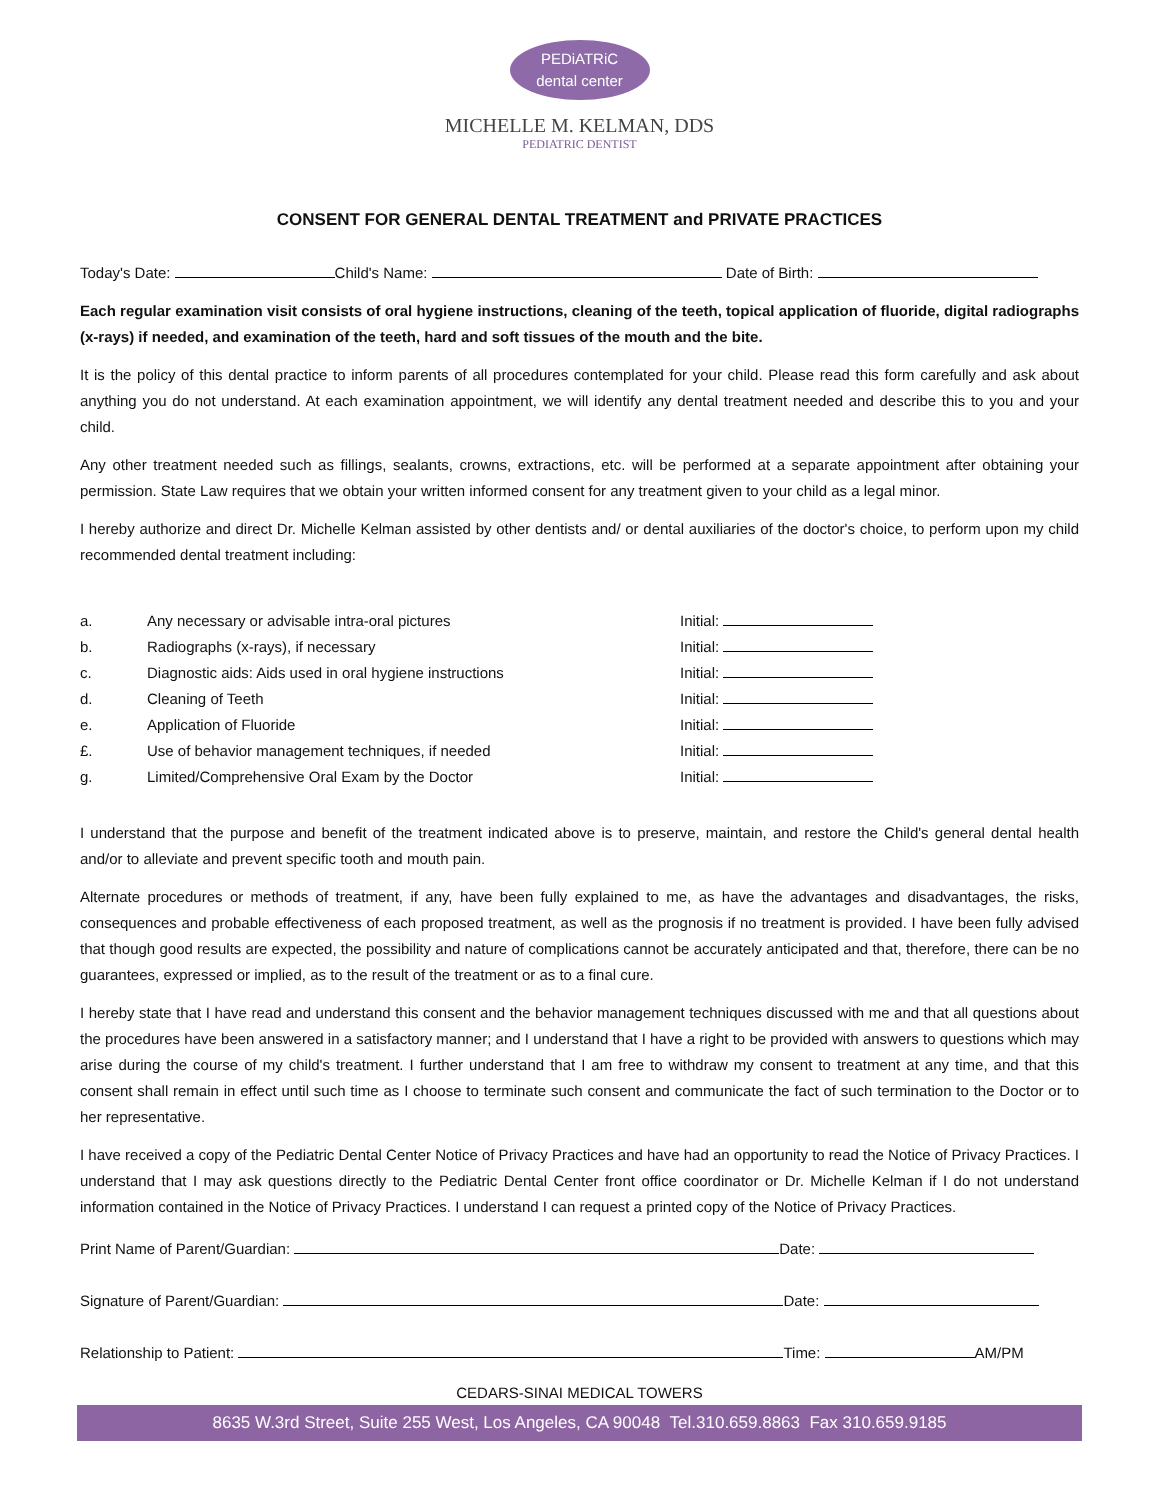PEDiATRiC
dental center
MICHELLE M. KELMAN, DDS
PEDIATRIC DENTIST
CONSENT FOR GENERAL DENTAL TREATMENT and PRIVATE PRACTICES
Today's Date: Child's Name: Date of Birth:
Each regular examination visit consists of oral hygiene instructions, cleaning of the teeth, topical application of fluoride, digital radiographs (x-rays) if needed, and examination of the teeth, hard and soft tissues of the mouth and the bite.
It is the policy of this dental practice to inform parents of all procedures contemplated for your child. Please read this form carefully and ask about anything you do not understand. At each examination appointment, we will identify any dental treatment needed and describe this to you and your child.
Any other treatment needed such as fillings, sealants, crowns, extractions, etc. will be performed at a separate appointment after obtaining your permission. State Law requires that we obtain your written informed consent for any treatment given to your child as a legal minor.
I hereby authorize and direct Dr. Michelle Kelman assisted by other dentists and/ or dental auxiliaries of the doctor's choice, to perform upon my child recommended dental treatment including:
a. Any necessary or advisable intra-oral pictures Initial:
b. Radiographs (x-rays), if necessary Initial:
c. Diagnostic aids: Aids used in oral hygiene instructions Initial:
d. Cleaning of Teeth Initial:
e. Application of Fluoride Initial:
£. Use of behavior management techniques, if needed Initial:
g. Limited/Comprehensive Oral Exam by the Doctor Initial:
I understand that the purpose and benefit of the treatment indicated above is to preserve, maintain, and restore the Child's general dental health and/or to alleviate and prevent specific tooth and mouth pain.
Alternate procedures or methods of treatment, if any, have been fully explained to me, as have the advantages and disadvantages, the risks, consequences and probable effectiveness of each proposed treatment, as well as the prognosis if no treatment is provided. I have been fully advised that though good results are expected, the possibility and nature of complications cannot be accurately anticipated and that, therefore, there can be no guarantees, expressed or implied, as to the result of the treatment or as to a final cure.
I hereby state that I have read and understand this consent and the behavior management techniques discussed with me and that all questions about the procedures have been answered in a satisfactory manner; and I understand that I have a right to be provided with answers to questions which may arise during the course of my child's treatment. I further understand that I am free to withdraw my consent to treatment at any time, and that this consent shall remain in effect until such time as I choose to terminate such consent and communicate the fact of such termination to the Doctor or to her representative.
I have received a copy of the Pediatric Dental Center Notice of Privacy Practices and have had an opportunity to read the Notice of Privacy Practices. I understand that I may ask questions directly to the Pediatric Dental Center front office coordinator or Dr. Michelle Kelman if I do not understand information contained in the Notice of Privacy Practices. I understand I can request a printed copy of the Notice of Privacy Practices.
Print Name of Parent/Guardian: Date:
Signature of Parent/Guardian: Date:
Relationship to Patient: Time: AM/PM
CEDARS-SINAI MEDICAL TOWERS
8635 W.3rd Street, Suite 255 West, Los Angeles, CA 90048 Tel.310.659.8863 Fax 310.659.9185